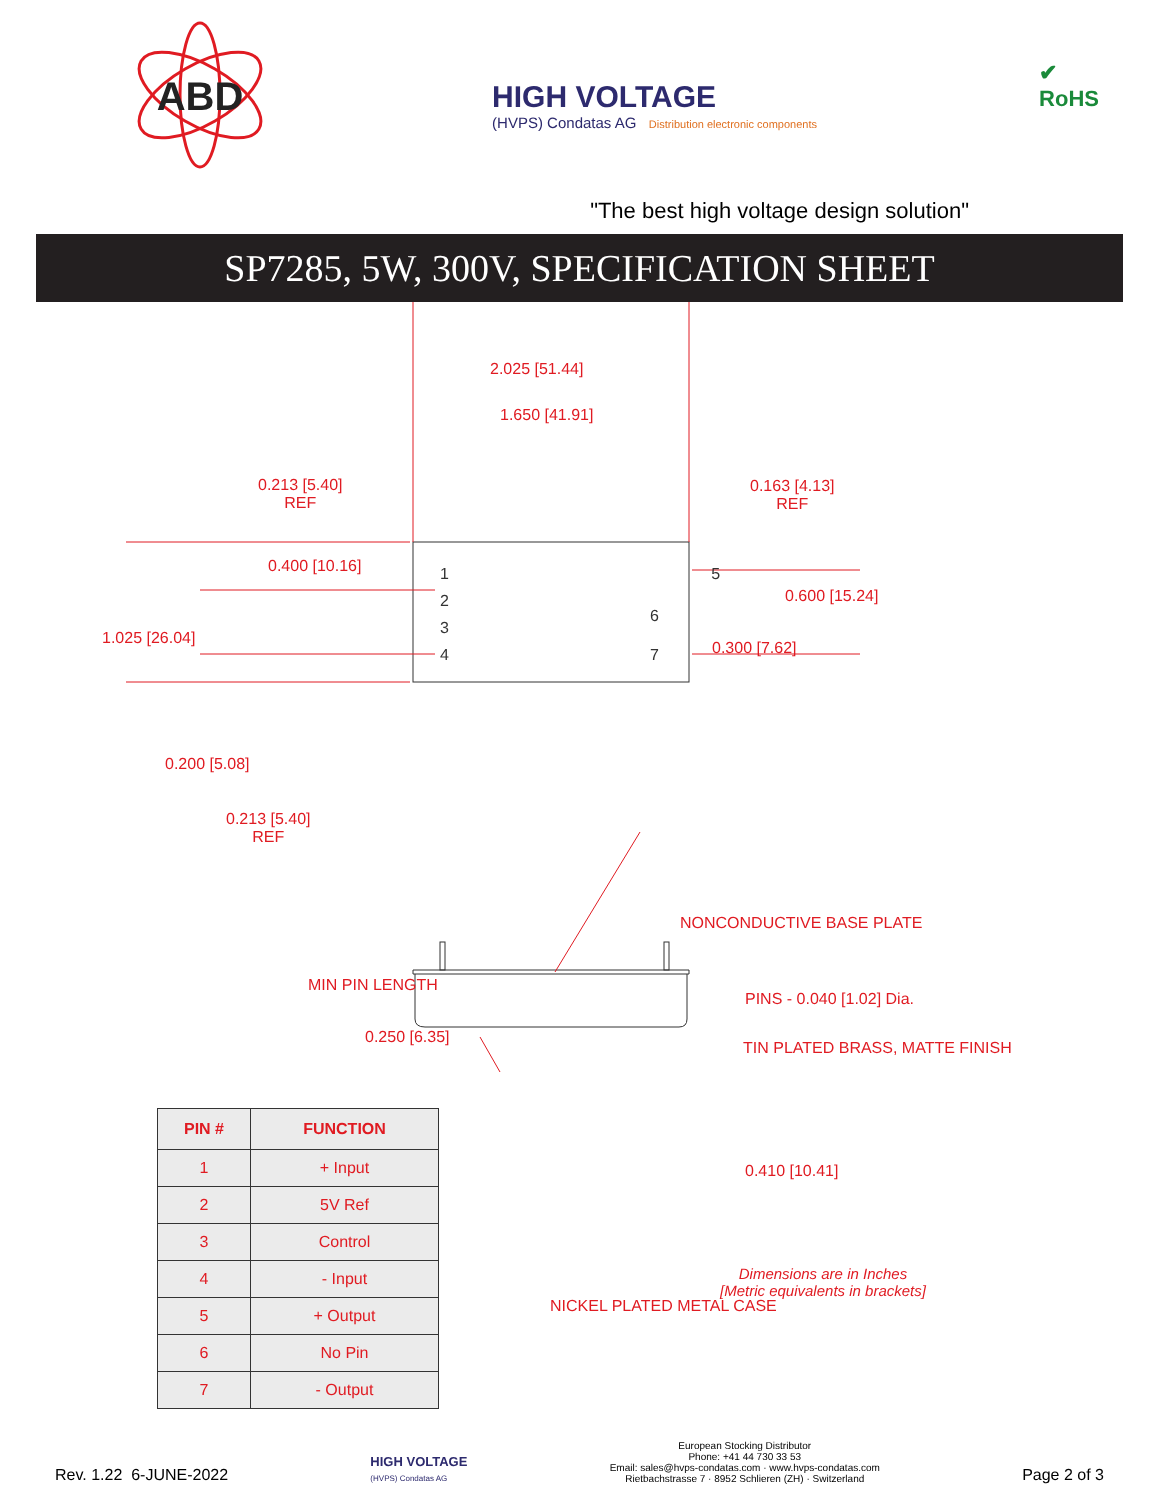ABD
HIGH VOLTAGE
(HVPS) Condatas AG Distribution electronic components
✔
RoHS
"The best high voltage design solution"
SP7285, 5W, 300V, SPECIFICATION SHEET
2.025 [51.44]
1.650 [41.91]
0.213 [5.40]
REF
0.163 [4.13]
REF
0.400 [10.16]
1 5
2
6
3
4 7
0.600 [15.24]
1.025 [26.04]
0.300 [7.62]
0.200 [5.08]
0.213 [5.40]
REF
NONCONDUCTIVE BASE PLATE
MIN PIN LENGTH
0.250 [6.35]
PINS - 0.040 [1.02] Dia.
TIN PLATED BRASS, MATTE FINISH
0.410 [10.41]
NICKEL PLATED METAL CASE
| PIN # | FUNCTION |
| --- | --- |
| 1 | + Input |
| 2 | 5V Ref |
| 3 | Control |
| 4 | - Input |
| 5 | + Output |
| 6 | No Pin |
| 7 | - Output |
Dimensions are in Inches
[Metric equivalents in brackets]
Rev. 1.22 6-JUNE-2022
HIGH VOLTAGE
(HVPS) Condatas AG
European Stocking Distributor
Phone: +41 44 730 33 53
Email: sales@hvps-condatas.com · www.hvps-condatas.com
Rietbachstrasse 7 · 8952 Schlieren (ZH) · Switzerland
Page 2 of 3